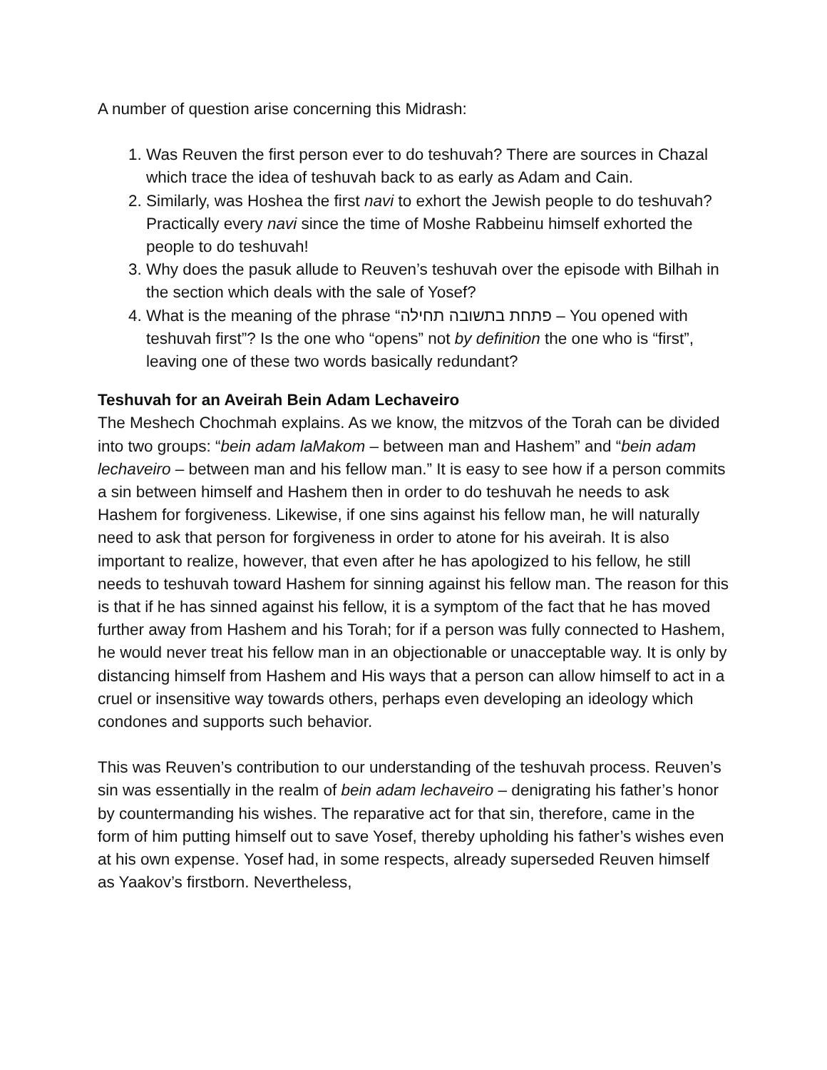A number of question arise concerning this Midrash:
1. Was Reuven the first person ever to do teshuvah? There are sources in Chazal which trace the idea of teshuvah back to as early as Adam and Cain.
2. Similarly, was Hoshea the first navi to exhort the Jewish people to do teshuvah? Practically every navi since the time of Moshe Rabbeinu himself exhorted the people to do teshuvah!
3. Why does the pasuk allude to Reuven’s teshuvah over the episode with Bilhah in the section which deals with the sale of Yosef?
4. What is the meaning of the phrase “פתחת בתשובה תחילה – You opened with teshuvah first”? Is the one who “opens” not by definition the one who is “first”, leaving one of these two words basically redundant?
Teshuvah for an Aveirah Bein Adam Lechaveiro
The Meshech Chochmah explains. As we know, the mitzvos of the Torah can be divided into two groups: “bein adam laMakom – between man and Hashem” and “bein adam lechaveiro – between man and his fellow man.” It is easy to see how if a person commits a sin between himself and Hashem then in order to do teshuvah he needs to ask Hashem for forgiveness. Likewise, if one sins against his fellow man, he will naturally need to ask that person for forgiveness in order to atone for his aveirah. It is also important to realize, however, that even after he has apologized to his fellow, he still needs to teshuvah toward Hashem for sinning against his fellow man. The reason for this is that if he has sinned against his fellow, it is a symptom of the fact that he has moved further away from Hashem and his Torah; for if a person was fully connected to Hashem, he would never treat his fellow man in an objectionable or unacceptable way. It is only by distancing himself from Hashem and His ways that a person can allow himself to act in a cruel or insensitive way towards others, perhaps even developing an ideology which condones and supports such behavior.
This was Reuven’s contribution to our understanding of the teshuvah process. Reuven’s sin was essentially in the realm of bein adam lechaveiro – denigrating his father’s honor by countermanding his wishes. The reparative act for that sin, therefore, came in the form of him putting himself out to save Yosef, thereby upholding his father’s wishes even at his own expense. Yosef had, in some respects, already superseded Reuven himself as Yaakov’s firstborn. Nevertheless,